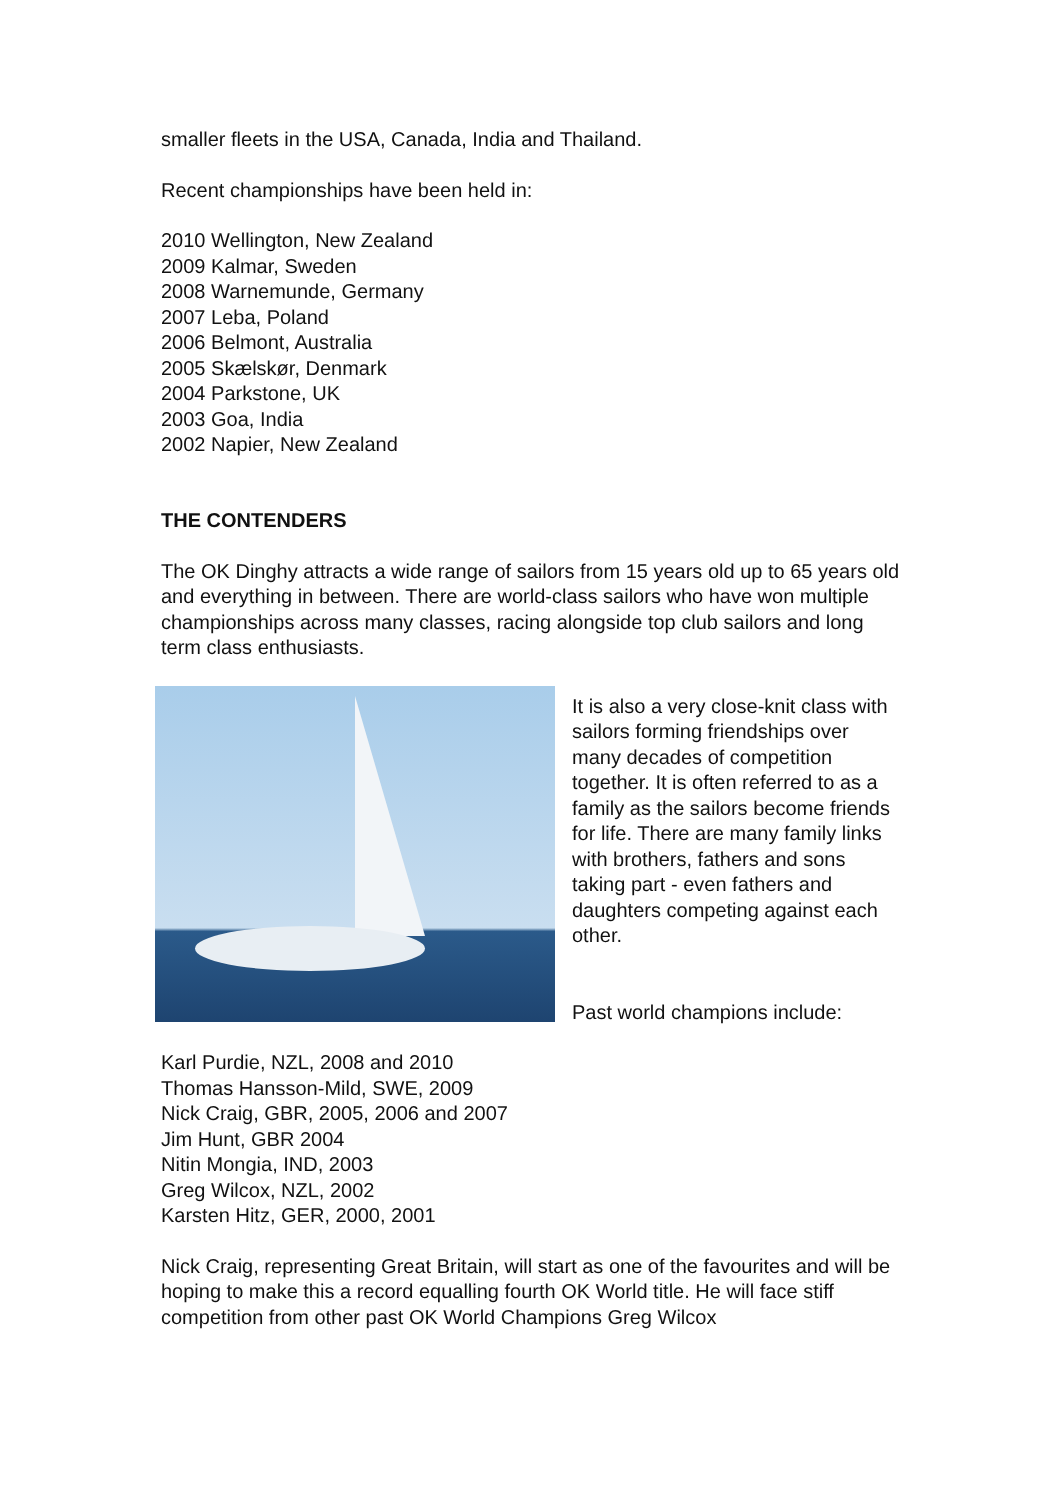smaller fleets in the USA, Canada, India and Thailand.
Recent championships have been held in:
2010 Wellington, New Zealand
2009 Kalmar, Sweden
2008 Warnemunde, Germany
2007 Leba, Poland
2006 Belmont, Australia
2005 Skælskør, Denmark
2004 Parkstone, UK
2003 Goa, India
2002 Napier, New Zealand
THE CONTENDERS
The OK Dinghy attracts a wide range of sailors from 15 years old up to 65 years old and everything in between. There are world-class sailors who have won multiple championships across many classes, racing alongside top club sailors and long term class enthusiasts.
It is also a very close-knit class with sailors forming friendships over many decades of competition together. It is often referred to as a family as the sailors become friends for life. There are many family links with brothers, fathers and sons taking part - even fathers and daughters competing against each other.
Past world champions include:
Karl Purdie, NZL, 2008 and 2010
Thomas Hansson-Mild, SWE, 2009
Nick Craig, GBR, 2005, 2006 and 2007
Jim Hunt, GBR 2004
Nitin Mongia, IND, 2003
Greg Wilcox, NZL, 2002
Karsten Hitz, GER, 2000, 2001
Nick Craig, representing Great Britain, will start as one of the favourites and will be hoping to make this a record equalling fourth OK World title. He will face stiff competition from other past OK World Champions Greg Wilcox